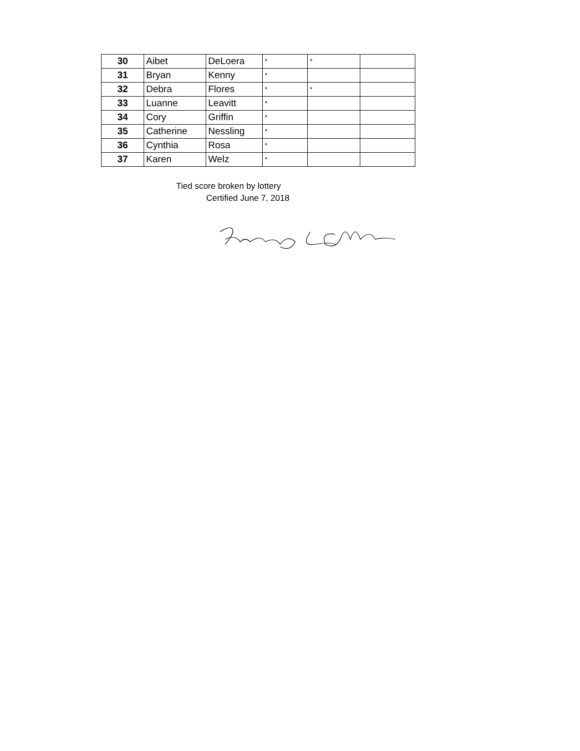| 30 | Aibet | DeLoera | * | * | |
| 31 | Bryan | Kenny | * | | |
| 32 | Debra | Flores | * | * | |
| 33 | Luanne | Leavitt | * | | |
| 34 | Cory | Griffin | * | | |
| 35 | Catherine | Nessling | * | | |
| 36 | Cynthia | Rosa | * | | |
| 37 | Karen | Welz | * | | |
Tied score broken by lottery
Certified June 7, 2018